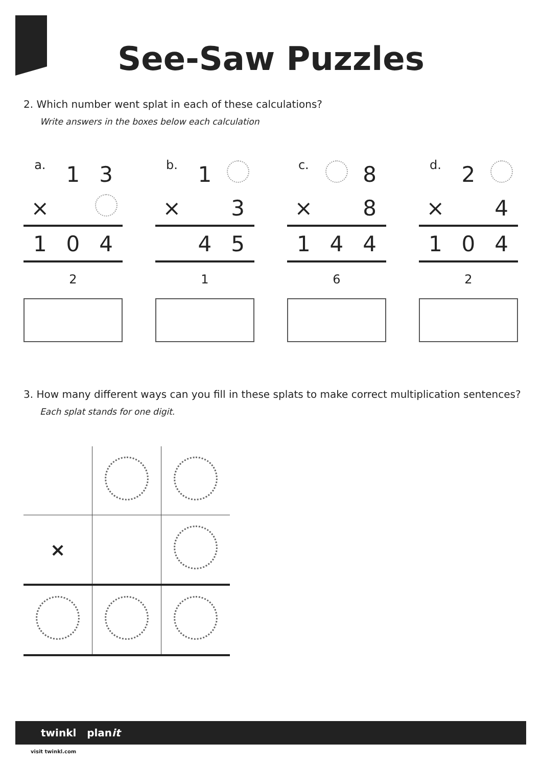See-Saw Puzzles
2. Which number went splat in each of these calculations?
Write answers in the boxes below each calculation
| a. | 1 | 3 |
| × | | |
| 1 | 0 | 4 |
| | 2 | |
| b. | 1 | |
| × | | 3 |
| | 4 | 5 |
| | 1 | |
| c. | | 8 |
| × | | 8 |
| 1 | 4 | 4 |
| | 6 | |
| d. | 2 | |
| × | | 4 |
| 1 | 0 | 4 |
| | 2 | |
3. How many different ways can you fill in these splats to make correct multiplication sentences?
Each splat stands for one digit.
| × | | |
twinkl planit
visit twinkl.com